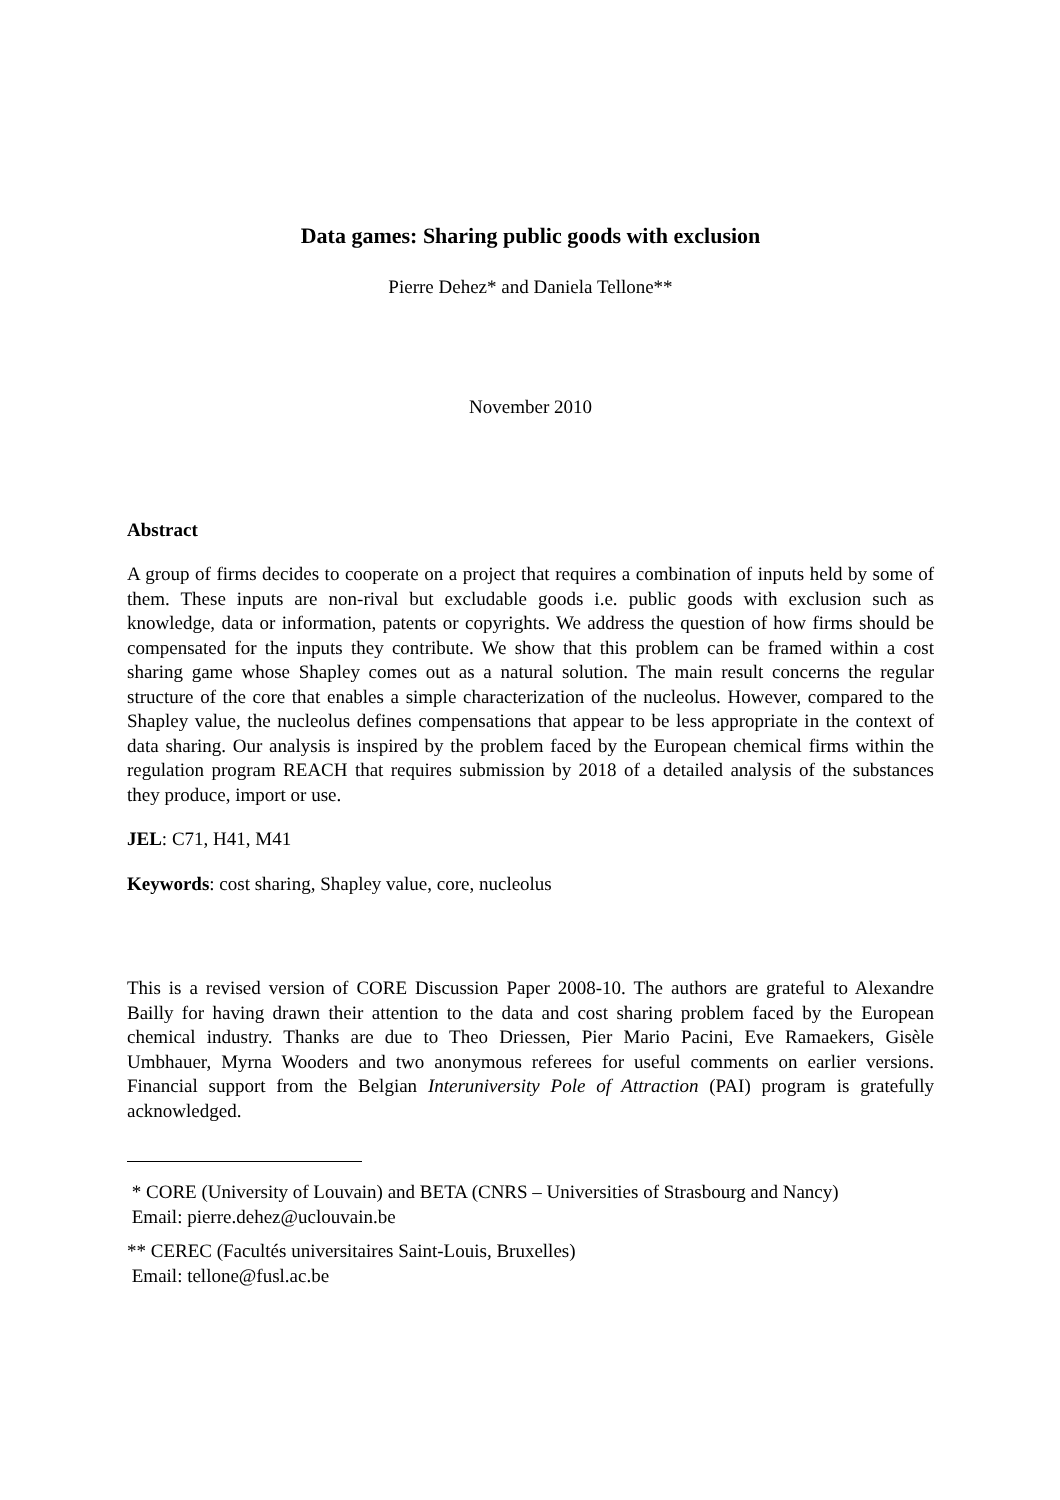Data games: Sharing public goods with exclusion
Pierre Dehez* and Daniela Tellone**
November 2010
Abstract
A group of firms decides to cooperate on a project that requires a combination of inputs held by some of them. These inputs are non-rival but excludable goods i.e. public goods with exclusion such as knowledge, data or information, patents or copyrights. We address the question of how firms should be compensated for the inputs they contribute. We show that this problem can be framed within a cost sharing game whose Shapley comes out as a natural solution. The main result concerns the regular structure of the core that enables a simple characterization of the nucleolus. However, compared to the Shapley value, the nucleolus defines compensations that appear to be less appropriate in the context of data sharing. Our analysis is inspired by the problem faced by the European chemical firms within the regulation program REACH that requires submission by 2018 of a detailed analysis of the substances they produce, import or use.
JEL: C71, H41, M41
Keywords: cost sharing, Shapley value, core, nucleolus
This is a revised version of CORE Discussion Paper 2008-10. The authors are grateful to Alexandre Bailly for having drawn their attention to the data and cost sharing problem faced by the European chemical industry. Thanks are due to Theo Driessen, Pier Mario Pacini, Eve Ramaekers, Gisèle Umbhauer, Myrna Wooders and two anonymous referees for useful comments on earlier versions. Financial support from the Belgian Interuniversity Pole of Attraction (PAI) program is gratefully acknowledged.
* CORE (University of Louvain) and BETA (CNRS – Universities of Strasbourg and Nancy)
Email: pierre.dehez@uclouvain.be
** CEREC (Facultés universitaires Saint-Louis, Bruxelles)
Email: tellone@fusl.ac.be